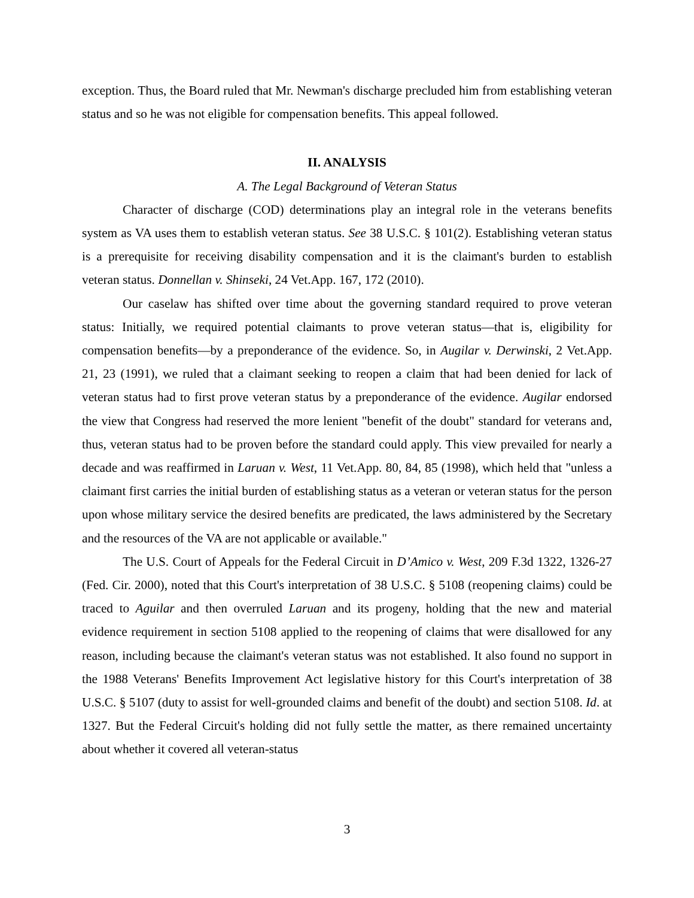exception. Thus, the Board ruled that Mr. Newman's discharge precluded him from establishing veteran status and so he was not eligible for compensation benefits. This appeal followed.
II. ANALYSIS
A. The Legal Background of Veteran Status
Character of discharge (COD) determinations play an integral role in the veterans benefits system as VA uses them to establish veteran status. See 38 U.S.C. § 101(2). Establishing veteran status is a prerequisite for receiving disability compensation and it is the claimant's burden to establish veteran status. Donnellan v. Shinseki, 24 Vet.App. 167, 172 (2010).
Our caselaw has shifted over time about the governing standard required to prove veteran status: Initially, we required potential claimants to prove veteran status—that is, eligibility for compensation benefits—by a preponderance of the evidence. So, in Augilar v. Derwinski, 2 Vet.App. 21, 23 (1991), we ruled that a claimant seeking to reopen a claim that had been denied for lack of veteran status had to first prove veteran status by a preponderance of the evidence. Augilar endorsed the view that Congress had reserved the more lenient "benefit of the doubt" standard for veterans and, thus, veteran status had to be proven before the standard could apply. This view prevailed for nearly a decade and was reaffirmed in Laruan v. West, 11 Vet.App. 80, 84, 85 (1998), which held that "unless a claimant first carries the initial burden of establishing status as a veteran or veteran status for the person upon whose military service the desired benefits are predicated, the laws administered by the Secretary and the resources of the VA are not applicable or available."
The U.S. Court of Appeals for the Federal Circuit in D’Amico v. West, 209 F.3d 1322, 1326-27 (Fed. Cir. 2000), noted that this Court's interpretation of 38 U.S.C. § 5108 (reopening claims) could be traced to Aguilar and then overruled Laruan and its progeny, holding that the new and material evidence requirement in section 5108 applied to the reopening of claims that were disallowed for any reason, including because the claimant's veteran status was not established. It also found no support in the 1988 Veterans' Benefits Improvement Act legislative history for this Court's interpretation of 38 U.S.C. § 5107 (duty to assist for well-grounded claims and benefit of the doubt) and section 5108. Id. at 1327. But the Federal Circuit's holding did not fully settle the matter, as there remained uncertainty about whether it covered all veteran-status
3